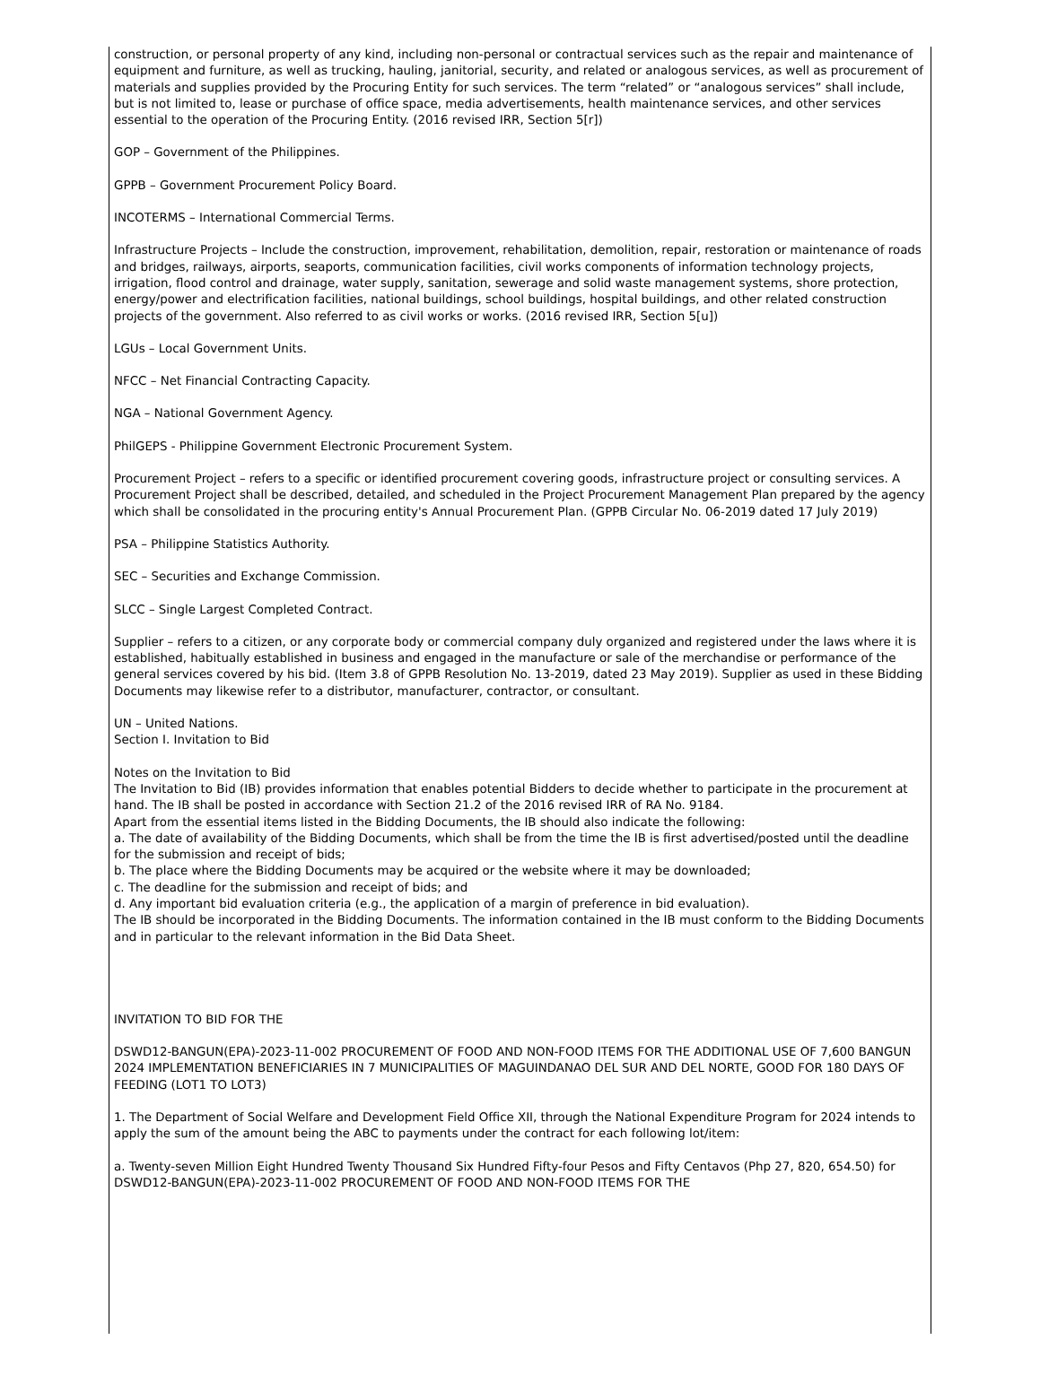construction, or personal property of any kind, including non-personal or contractual services such as the repair and maintenance of equipment and furniture, as well as trucking, hauling, janitorial, security, and related or analogous services, as well as procurement of materials and supplies provided by the Procuring Entity for such services. The term “related” or “analogous services” shall include, but is not limited to, lease or purchase of office space, media advertisements, health maintenance services, and other services essential to the operation of the Procuring Entity. (2016 revised IRR, Section 5[r])
GOP – Government of the Philippines.
GPPB – Government Procurement Policy Board.
INCOTERMS – International Commercial Terms.
Infrastructure Projects – Include the construction, improvement, rehabilitation, demolition, repair, restoration or maintenance of roads and bridges, railways, airports, seaports, communication facilities, civil works components of information technology projects, irrigation, flood control and drainage, water supply, sanitation, sewerage and solid waste management systems, shore protection, energy/power and electrification facilities, national buildings, school buildings, hospital buildings, and other related construction projects of the government. Also referred to as civil works or works. (2016 revised IRR, Section 5[u])
LGUs – Local Government Units.
NFCC – Net Financial Contracting Capacity.
NGA – National Government Agency.
PhilGEPS - Philippine Government Electronic Procurement System.
Procurement Project – refers to a specific or identified procurement covering goods, infrastructure project or consulting services. A Procurement Project shall be described, detailed, and scheduled in the Project Procurement Management Plan prepared by the agency which shall be consolidated in the procuring entity's Annual Procurement Plan. (GPPB Circular No. 06-2019 dated 17 July 2019)
PSA – Philippine Statistics Authority.
SEC – Securities and Exchange Commission.
SLCC – Single Largest Completed Contract.
Supplier – refers to a citizen, or any corporate body or commercial company duly organized and registered under the laws where it is established, habitually established in business and engaged in the manufacture or sale of the merchandise or performance of the general services covered by his bid. (Item 3.8 of GPPB Resolution No. 13-2019, dated 23 May 2019). Supplier as used in these Bidding Documents may likewise refer to a distributor, manufacturer, contractor, or consultant.
UN – United Nations.
Section I. Invitation to Bid
Notes on the Invitation to Bid
The Invitation to Bid (IB) provides information that enables potential Bidders to decide whether to participate in the procurement at hand. The IB shall be posted in accordance with Section 21.2 of the 2016 revised IRR of RA No. 9184.
Apart from the essential items listed in the Bidding Documents, the IB should also indicate the following:
a. The date of availability of the Bidding Documents, which shall be from the time the IB is first advertised/posted until the deadline for the submission and receipt of bids;
b. The place where the Bidding Documents may be acquired or the website where it may be downloaded;
c. The deadline for the submission and receipt of bids; and
d. Any important bid evaluation criteria (e.g., the application of a margin of preference in bid evaluation).
The IB should be incorporated in the Bidding Documents. The information contained in the IB must conform to the Bidding Documents and in particular to the relevant information in the Bid Data Sheet.
INVITATION TO BID FOR THE
DSWD12-BANGUN(EPA)-2023-11-002 PROCUREMENT OF FOOD AND NON-FOOD ITEMS FOR THE ADDITIONAL USE OF 7,600 BANGUN 2024 IMPLEMENTATION BENEFICIARIES IN 7 MUNICIPALITIES OF MAGUINDANAO DEL SUR AND DEL NORTE, GOOD FOR 180 DAYS OF FEEDING (LOT1 TO LOT3)
1. The Department of Social Welfare and Development Field Office XII, through the National Expenditure Program for 2024 intends to apply the sum of the amount being the ABC to payments under the contract for each following lot/item:
a. Twenty-seven Million Eight Hundred Twenty Thousand Six Hundred Fifty-four Pesos and Fifty Centavos (Php 27, 820, 654.50) for DSWD12-BANGUN(EPA)-2023-11-002 PROCUREMENT OF FOOD AND NON-FOOD ITEMS FOR THE